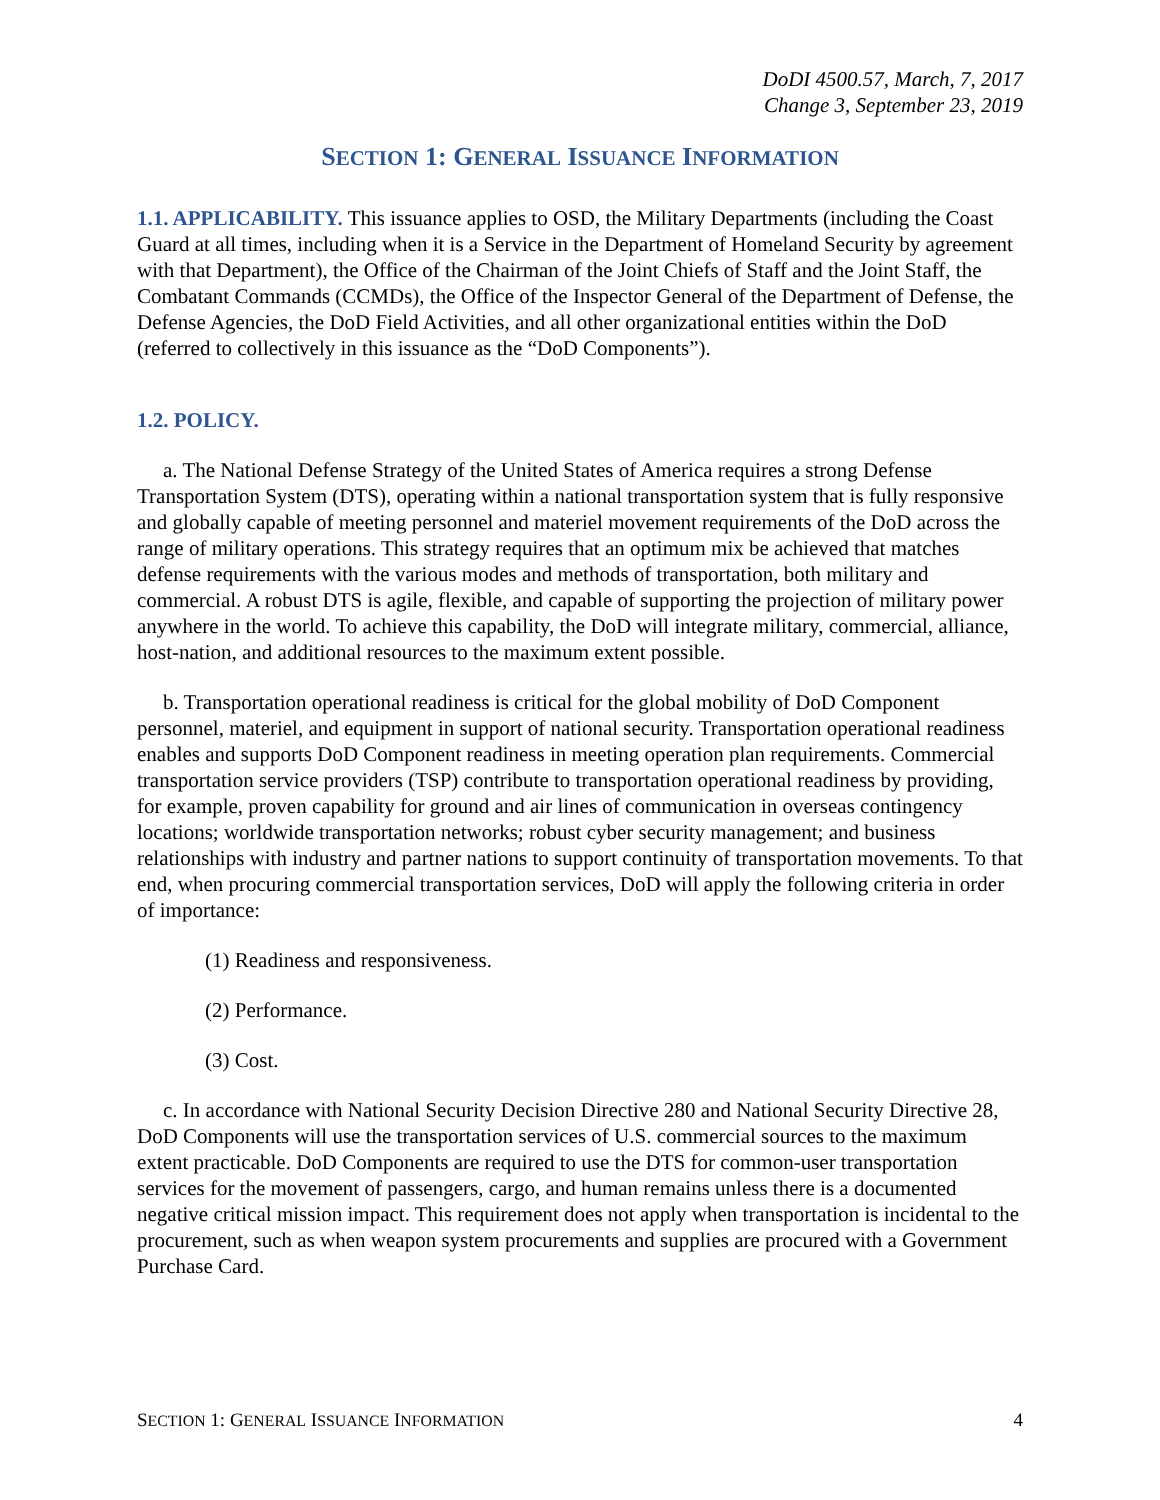DoDI 4500.57, March, 7, 2017
Change 3, September 23, 2019
SECTION 1: GENERAL ISSUANCE INFORMATION
1.1. APPLICABILITY. This issuance applies to OSD, the Military Departments (including the Coast Guard at all times, including when it is a Service in the Department of Homeland Security by agreement with that Department), the Office of the Chairman of the Joint Chiefs of Staff and the Joint Staff, the Combatant Commands (CCMDs), the Office of the Inspector General of the Department of Defense, the Defense Agencies, the DoD Field Activities, and all other organizational entities within the DoD (referred to collectively in this issuance as the “DoD Components”).
1.2. POLICY.
a. The National Defense Strategy of the United States of America requires a strong Defense Transportation System (DTS), operating within a national transportation system that is fully responsive and globally capable of meeting personnel and materiel movement requirements of the DoD across the range of military operations. This strategy requires that an optimum mix be achieved that matches defense requirements with the various modes and methods of transportation, both military and commercial. A robust DTS is agile, flexible, and capable of supporting the projection of military power anywhere in the world. To achieve this capability, the DoD will integrate military, commercial, alliance, host-nation, and additional resources to the maximum extent possible.
b. Transportation operational readiness is critical for the global mobility of DoD Component personnel, materiel, and equipment in support of national security. Transportation operational readiness enables and supports DoD Component readiness in meeting operation plan requirements. Commercial transportation service providers (TSP) contribute to transportation operational readiness by providing, for example, proven capability for ground and air lines of communication in overseas contingency locations; worldwide transportation networks; robust cyber security management; and business relationships with industry and partner nations to support continuity of transportation movements. To that end, when procuring commercial transportation services, DoD will apply the following criteria in order of importance:
(1) Readiness and responsiveness.
(2) Performance.
(3) Cost.
c. In accordance with National Security Decision Directive 280 and National Security Directive 28, DoD Components will use the transportation services of U.S. commercial sources to the maximum extent practicable. DoD Components are required to use the DTS for common-user transportation services for the movement of passengers, cargo, and human remains unless there is a documented negative critical mission impact. This requirement does not apply when transportation is incidental to the procurement, such as when weapon system procurements and supplies are procured with a Government Purchase Card.
SECTION 1: GENERAL ISSUANCE INFORMATION 4